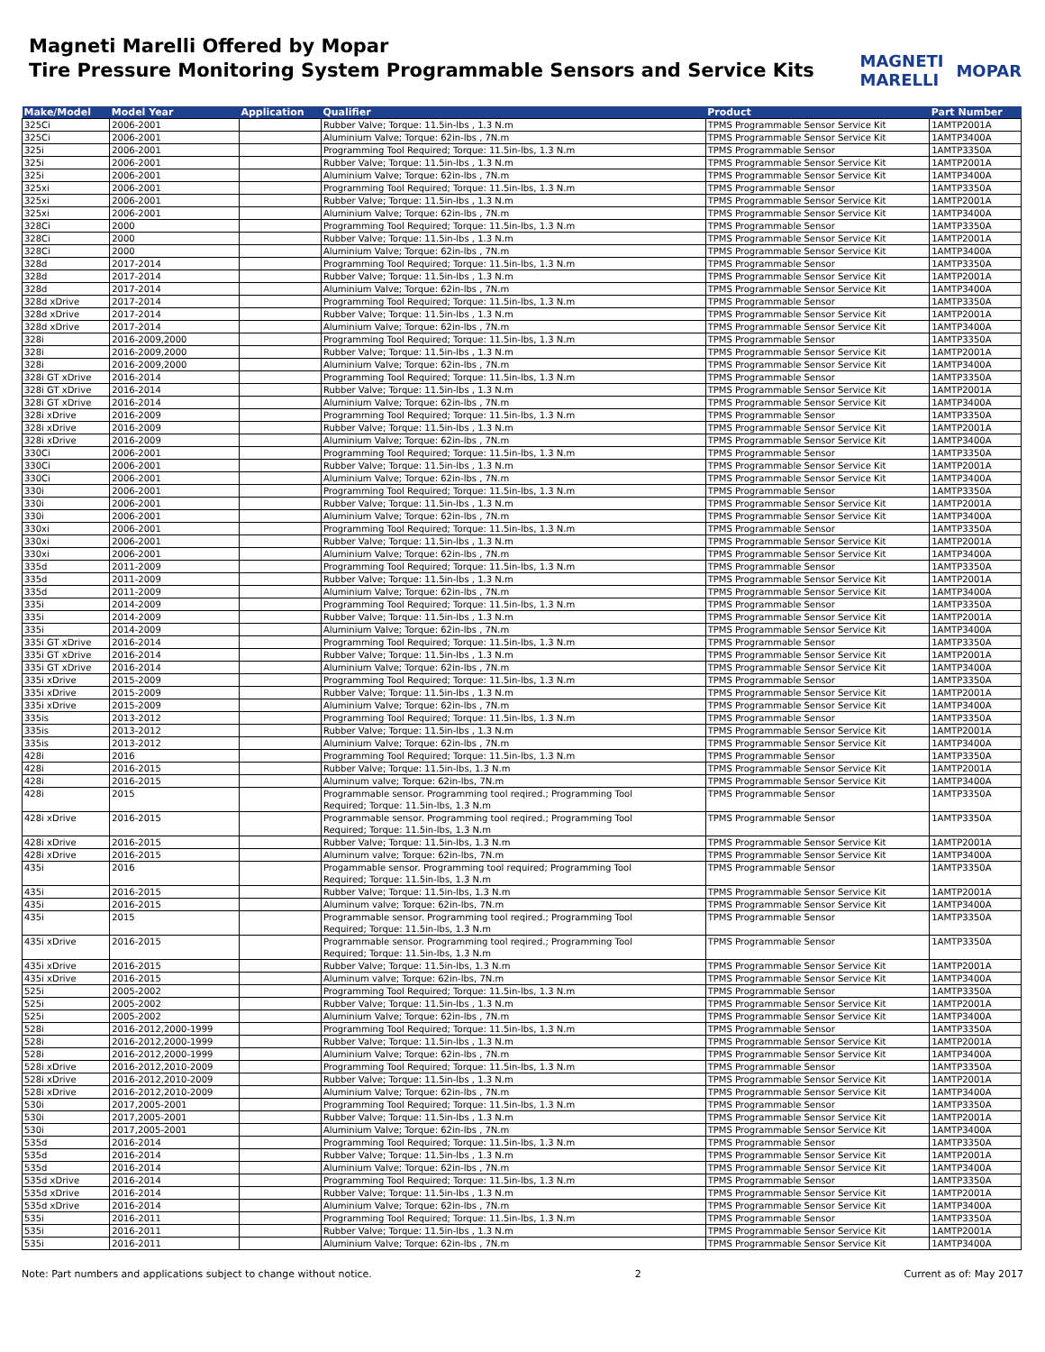Magneti Marelli Offered by Mopar
Tire Pressure Monitoring System Programmable Sensors and Service Kits
MAGNETI
MARELLI MOPAR
| Make/Model | Model Year | Application | Qualifier | Product | Part Number |
| --- | --- | --- | --- | --- | --- |
| 325Ci | 2006-2001 | | Rubber Valve; Torque: 11.5in-lbs , 1.3 N.m | TPMS Programmable Sensor Service Kit | 1AMTP2001A |
| 325Ci | 2006-2001 | | Aluminium Valve; Torque: 62in-lbs , 7N.m | TPMS Programmable Sensor Service Kit | 1AMTP3400A |
| 325i | 2006-2001 | | Programming Tool Required; Torque: 11.5in-lbs, 1.3 N.m | TPMS Programmable Sensor | 1AMTP3350A |
| 325i | 2006-2001 | | Rubber Valve; Torque: 11.5in-lbs , 1.3 N.m | TPMS Programmable Sensor Service Kit | 1AMTP2001A |
| 325i | 2006-2001 | | Aluminium Valve; Torque: 62in-lbs , 7N.m | TPMS Programmable Sensor Service Kit | 1AMTP3400A |
| 325xi | 2006-2001 | | Programming Tool Required; Torque: 11.5in-lbs, 1.3 N.m | TPMS Programmable Sensor | 1AMTP3350A |
| 325xi | 2006-2001 | | Rubber Valve; Torque: 11.5in-lbs , 1.3 N.m | TPMS Programmable Sensor Service Kit | 1AMTP2001A |
| 325xi | 2006-2001 | | Aluminium Valve; Torque: 62in-lbs , 7N.m | TPMS Programmable Sensor Service Kit | 1AMTP3400A |
| 328Ci | 2000 | | Programming Tool Required; Torque: 11.5in-lbs, 1.3 N.m | TPMS Programmable Sensor | 1AMTP3350A |
| 328Ci | 2000 | | Rubber Valve; Torque: 11.5in-lbs , 1.3 N.m | TPMS Programmable Sensor Service Kit | 1AMTP2001A |
| 328Ci | 2000 | | Aluminium Valve; Torque: 62in-lbs , 7N.m | TPMS Programmable Sensor Service Kit | 1AMTP3400A |
| 328d | 2017-2014 | | Programming Tool Required; Torque: 11.5in-lbs, 1.3 N.m | TPMS Programmable Sensor | 1AMTP3350A |
| 328d | 2017-2014 | | Rubber Valve; Torque: 11.5in-lbs , 1.3 N.m | TPMS Programmable Sensor Service Kit | 1AMTP2001A |
| 328d | 2017-2014 | | Aluminium Valve; Torque: 62in-lbs , 7N.m | TPMS Programmable Sensor Service Kit | 1AMTP3400A |
| 328d xDrive | 2017-2014 | | Programming Tool Required; Torque: 11.5in-lbs, 1.3 N.m | TPMS Programmable Sensor | 1AMTP3350A |
| 328d xDrive | 2017-2014 | | Rubber Valve; Torque: 11.5in-lbs , 1.3 N.m | TPMS Programmable Sensor Service Kit | 1AMTP2001A |
| 328d xDrive | 2017-2014 | | Aluminium Valve; Torque: 62in-lbs , 7N.m | TPMS Programmable Sensor Service Kit | 1AMTP3400A |
| 328i | 2016-2009,2000 | | Programming Tool Required; Torque: 11.5in-lbs, 1.3 N.m | TPMS Programmable Sensor | 1AMTP3350A |
| 328i | 2016-2009,2000 | | Rubber Valve; Torque: 11.5in-lbs , 1.3 N.m | TPMS Programmable Sensor Service Kit | 1AMTP2001A |
| 328i | 2016-2009,2000 | | Aluminium Valve; Torque: 62in-lbs , 7N.m | TPMS Programmable Sensor Service Kit | 1AMTP3400A |
| 328i GT xDrive | 2016-2014 | | Programming Tool Required; Torque: 11.5in-lbs, 1.3 N.m | TPMS Programmable Sensor | 1AMTP3350A |
| 328i GT xDrive | 2016-2014 | | Rubber Valve; Torque: 11.5in-lbs , 1.3 N.m | TPMS Programmable Sensor Service Kit | 1AMTP2001A |
| 328i GT xDrive | 2016-2014 | | Aluminium Valve; Torque: 62in-lbs , 7N.m | TPMS Programmable Sensor Service Kit | 1AMTP3400A |
| 328i xDrive | 2016-2009 | | Programming Tool Required; Torque: 11.5in-lbs, 1.3 N.m | TPMS Programmable Sensor | 1AMTP3350A |
| 328i xDrive | 2016-2009 | | Rubber Valve; Torque: 11.5in-lbs , 1.3 N.m | TPMS Programmable Sensor Service Kit | 1AMTP2001A |
| 328i xDrive | 2016-2009 | | Aluminium Valve; Torque: 62in-lbs , 7N.m | TPMS Programmable Sensor Service Kit | 1AMTP3400A |
| 330Ci | 2006-2001 | | Programming Tool Required; Torque: 11.5in-lbs, 1.3 N.m | TPMS Programmable Sensor | 1AMTP3350A |
| 330Ci | 2006-2001 | | Rubber Valve; Torque: 11.5in-lbs , 1.3 N.m | TPMS Programmable Sensor Service Kit | 1AMTP2001A |
| 330Ci | 2006-2001 | | Aluminium Valve; Torque: 62in-lbs , 7N.m | TPMS Programmable Sensor Service Kit | 1AMTP3400A |
| 330i | 2006-2001 | | Programming Tool Required; Torque: 11.5in-lbs, 1.3 N.m | TPMS Programmable Sensor | 1AMTP3350A |
| 330i | 2006-2001 | | Rubber Valve; Torque: 11.5in-lbs , 1.3 N.m | TPMS Programmable Sensor Service Kit | 1AMTP2001A |
| 330i | 2006-2001 | | Aluminium Valve; Torque: 62in-lbs , 7N.m | TPMS Programmable Sensor Service Kit | 1AMTP3400A |
| 330xi | 2006-2001 | | Programming Tool Required; Torque: 11.5in-lbs, 1.3 N.m | TPMS Programmable Sensor | 1AMTP3350A |
| 330xi | 2006-2001 | | Rubber Valve; Torque: 11.5in-lbs , 1.3 N.m | TPMS Programmable Sensor Service Kit | 1AMTP2001A |
| 330xi | 2006-2001 | | Aluminium Valve; Torque: 62in-lbs , 7N.m | TPMS Programmable Sensor Service Kit | 1AMTP3400A |
| 335d | 2011-2009 | | Programming Tool Required; Torque: 11.5in-lbs, 1.3 N.m | TPMS Programmable Sensor | 1AMTP3350A |
| 335d | 2011-2009 | | Rubber Valve; Torque: 11.5in-lbs , 1.3 N.m | TPMS Programmable Sensor Service Kit | 1AMTP2001A |
| 335d | 2011-2009 | | Aluminium Valve; Torque: 62in-lbs , 7N.m | TPMS Programmable Sensor Service Kit | 1AMTP3400A |
| 335i | 2014-2009 | | Programming Tool Required; Torque: 11.5in-lbs, 1.3 N.m | TPMS Programmable Sensor | 1AMTP3350A |
| 335i | 2014-2009 | | Rubber Valve; Torque: 11.5in-lbs , 1.3 N.m | TPMS Programmable Sensor Service Kit | 1AMTP2001A |
| 335i | 2014-2009 | | Aluminium Valve; Torque: 62in-lbs , 7N.m | TPMS Programmable Sensor Service Kit | 1AMTP3400A |
| 335i GT xDrive | 2016-2014 | | Programming Tool Required; Torque: 11.5in-lbs, 1.3 N.m | TPMS Programmable Sensor | 1AMTP3350A |
| 335i GT xDrive | 2016-2014 | | Rubber Valve; Torque: 11.5in-lbs , 1.3 N.m | TPMS Programmable Sensor Service Kit | 1AMTP2001A |
| 335i GT xDrive | 2016-2014 | | Aluminium Valve; Torque: 62in-lbs , 7N.m | TPMS Programmable Sensor Service Kit | 1AMTP3400A |
| 335i xDrive | 2015-2009 | | Programming Tool Required; Torque: 11.5in-lbs, 1.3 N.m | TPMS Programmable Sensor | 1AMTP3350A |
| 335i xDrive | 2015-2009 | | Rubber Valve; Torque: 11.5in-lbs , 1.3 N.m | TPMS Programmable Sensor Service Kit | 1AMTP2001A |
| 335i xDrive | 2015-2009 | | Aluminium Valve; Torque: 62in-lbs , 7N.m | TPMS Programmable Sensor Service Kit | 1AMTP3400A |
| 335is | 2013-2012 | | Programming Tool Required; Torque: 11.5in-lbs, 1.3 N.m | TPMS Programmable Sensor | 1AMTP3350A |
| 335is | 2013-2012 | | Rubber Valve; Torque: 11.5in-lbs , 1.3 N.m | TPMS Programmable Sensor Service Kit | 1AMTP2001A |
| 335is | 2013-2012 | | Aluminium Valve; Torque: 62in-lbs , 7N.m | TPMS Programmable Sensor Service Kit | 1AMTP3400A |
| 428i | 2016 | | Programming Tool Required; Torque: 11.5in-lbs, 1.3 N.m | TPMS Programmable Sensor | 1AMTP3350A |
| 428i | 2016-2015 | | Rubber Valve; Torque: 11.5in-lbs, 1.3 N.m | TPMS Programmable Sensor Service Kit | 1AMTP2001A |
| 428i | 2016-2015 | | Aluminum valve; Torque: 62in-lbs, 7N.m | TPMS Programmable Sensor Service Kit | 1AMTP3400A |
| 428i | 2015 | | Programmable sensor. Programming tool reqired.; Programming Tool Required; Torque: 11.5in-lbs, 1.3 N.m | TPMS Programmable Sensor | 1AMTP3350A |
| 428i xDrive | 2016-2015 | | Programmable sensor. Programming tool reqired.; Programming Tool Required; Torque: 11.5in-lbs, 1.3 N.m | TPMS Programmable Sensor | 1AMTP3350A |
| 428i xDrive | 2016-2015 | | Rubber Valve; Torque: 11.5in-lbs, 1.3 N.m | TPMS Programmable Sensor Service Kit | 1AMTP2001A |
| 428i xDrive | 2016-2015 | | Aluminum valve; Torque: 62in-lbs, 7N.m | TPMS Programmable Sensor Service Kit | 1AMTP3400A |
| 435i | 2016 | | Progammable sensor. Programming tool required; Programming Tool Required; Torque: 11.5in-lbs, 1.3 N.m | TPMS Programmable Sensor | 1AMTP3350A |
| 435i | 2016-2015 | | Rubber Valve; Torque: 11.5in-lbs, 1.3 N.m | TPMS Programmable Sensor Service Kit | 1AMTP2001A |
| 435i | 2016-2015 | | Aluminum valve; Torque: 62in-lbs, 7N.m | TPMS Programmable Sensor Service Kit | 1AMTP3400A |
| 435i | 2015 | | Programmable sensor. Programming tool reqired.; Programming Tool Required; Torque: 11.5in-lbs, 1.3 N.m | TPMS Programmable Sensor | 1AMTP3350A |
| 435i xDrive | 2016-2015 | | Programmable sensor. Programming tool reqired.; Programming Tool Required; Torque: 11.5in-lbs, 1.3 N.m | TPMS Programmable Sensor | 1AMTP3350A |
| 435i xDrive | 2016-2015 | | Rubber Valve; Torque: 11.5in-lbs, 1.3 N.m | TPMS Programmable Sensor Service Kit | 1AMTP2001A |
| 435i xDrive | 2016-2015 | | Aluminum valve; Torque: 62in-lbs, 7N.m | TPMS Programmable Sensor Service Kit | 1AMTP3400A |
| 525i | 2005-2002 | | Programming Tool Required; Torque: 11.5in-lbs, 1.3 N.m | TPMS Programmable Sensor | 1AMTP3350A |
| 525i | 2005-2002 | | Rubber Valve; Torque: 11.5in-lbs , 1.3 N.m | TPMS Programmable Sensor Service Kit | 1AMTP2001A |
| 525i | 2005-2002 | | Aluminium Valve; Torque: 62in-lbs , 7N.m | TPMS Programmable Sensor Service Kit | 1AMTP3400A |
| 528i | 2016-2012,2000-1999 | | Programming Tool Required; Torque: 11.5in-lbs, 1.3 N.m | TPMS Programmable Sensor | 1AMTP3350A |
| 528i | 2016-2012,2000-1999 | | Rubber Valve; Torque: 11.5in-lbs , 1.3 N.m | TPMS Programmable Sensor Service Kit | 1AMTP2001A |
| 528i | 2016-2012,2000-1999 | | Aluminium Valve; Torque: 62in-lbs , 7N.m | TPMS Programmable Sensor Service Kit | 1AMTP3400A |
| 528i xDrive | 2016-2012,2010-2009 | | Programming Tool Required; Torque: 11.5in-lbs, 1.3 N.m | TPMS Programmable Sensor | 1AMTP3350A |
| 528i xDrive | 2016-2012,2010-2009 | | Rubber Valve; Torque: 11.5in-lbs , 1.3 N.m | TPMS Programmable Sensor Service Kit | 1AMTP2001A |
| 528i xDrive | 2016-2012,2010-2009 | | Aluminium Valve; Torque: 62in-lbs , 7N.m | TPMS Programmable Sensor Service Kit | 1AMTP3400A |
| 530i | 2017,2005-2001 | | Programming Tool Required; Torque: 11.5in-lbs, 1.3 N.m | TPMS Programmable Sensor | 1AMTP3350A |
| 530i | 2017,2005-2001 | | Rubber Valve; Torque: 11.5in-lbs , 1.3 N.m | TPMS Programmable Sensor Service Kit | 1AMTP2001A |
| 530i | 2017,2005-2001 | | Aluminium Valve; Torque: 62in-lbs , 7N.m | TPMS Programmable Sensor Service Kit | 1AMTP3400A |
| 535d | 2016-2014 | | Programming Tool Required; Torque: 11.5in-lbs, 1.3 N.m | TPMS Programmable Sensor | 1AMTP3350A |
| 535d | 2016-2014 | | Rubber Valve; Torque: 11.5in-lbs , 1.3 N.m | TPMS Programmable Sensor Service Kit | 1AMTP2001A |
| 535d | 2016-2014 | | Aluminium Valve; Torque: 62in-lbs , 7N.m | TPMS Programmable Sensor Service Kit | 1AMTP3400A |
| 535d xDrive | 2016-2014 | | Programming Tool Required; Torque: 11.5in-lbs, 1.3 N.m | TPMS Programmable Sensor | 1AMTP3350A |
| 535d xDrive | 2016-2014 | | Rubber Valve; Torque: 11.5in-lbs , 1.3 N.m | TPMS Programmable Sensor Service Kit | 1AMTP2001A |
| 535d xDrive | 2016-2014 | | Aluminium Valve; Torque: 62in-lbs , 7N.m | TPMS Programmable Sensor Service Kit | 1AMTP3400A |
| 535i | 2016-2011 | | Programming Tool Required; Torque: 11.5in-lbs, 1.3 N.m | TPMS Programmable Sensor | 1AMTP3350A |
| 535i | 2016-2011 | | Rubber Valve; Torque: 11.5in-lbs , 1.3 N.m | TPMS Programmable Sensor Service Kit | 1AMTP2001A |
| 535i | 2016-2011 | | Aluminium Valve; Torque: 62in-lbs , 7N.m | TPMS Programmable Sensor Service Kit | 1AMTP3400A |
Note: Part numbers and applications subject to change without notice. 2 Current as of: May 2017